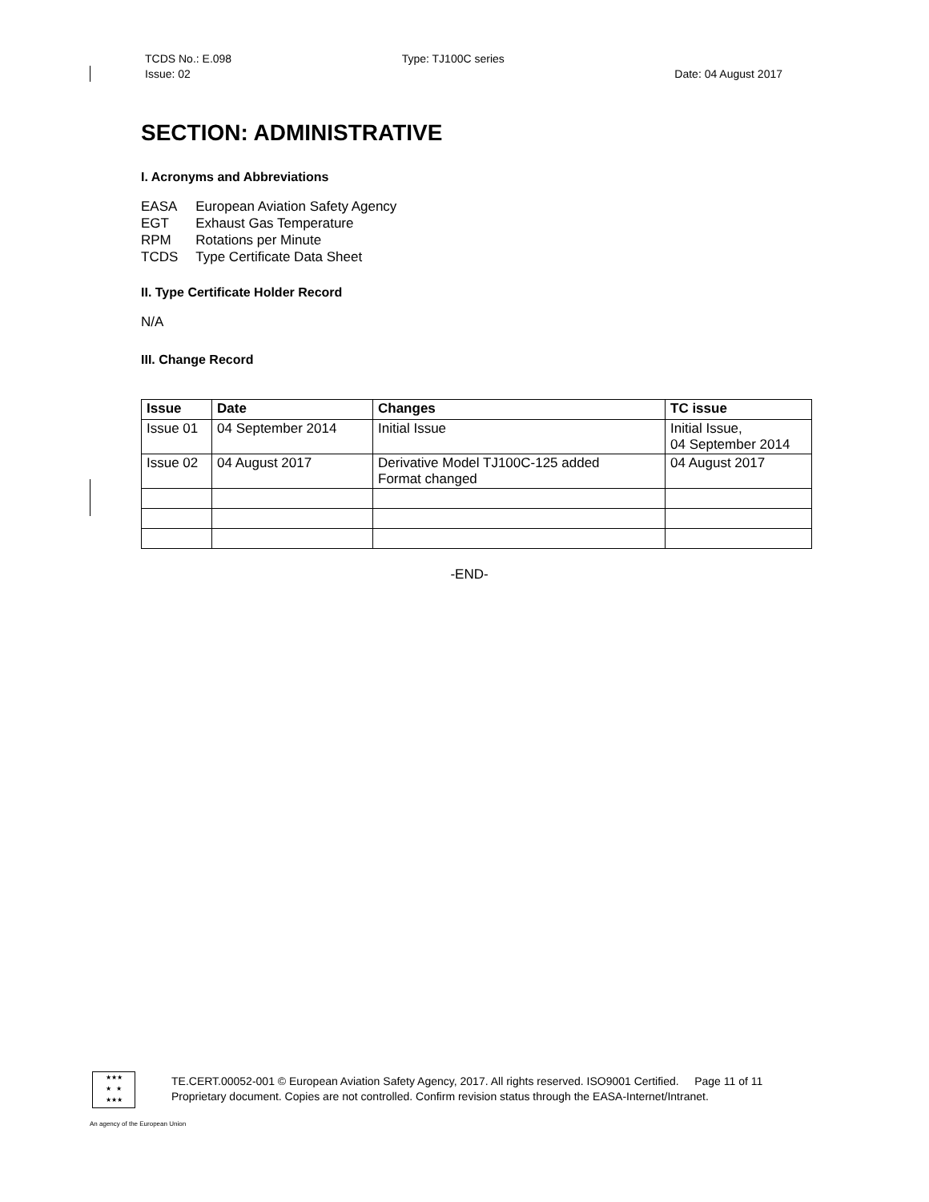TCDS No.: E.098
Issue: 02
Type: TJ100C series
Date: 04 August 2017
SECTION: ADMINISTRATIVE
I. Acronyms and Abbreviations
| EASA | European Aviation Safety Agency |
| EGT | Exhaust Gas Temperature |
| RPM | Rotations per Minute |
| TCDS | Type Certificate Data Sheet |
II. Type Certificate Holder Record
N/A
III. Change Record
| Issue | Date | Changes | TC issue |
| --- | --- | --- | --- |
| Issue 01 | 04 September 2014 | Initial Issue | Initial Issue, 04 September 2014 |
| Issue 02 | 04 August 2017 | Derivative Model TJ100C-125 added Format changed | 04 August 2017 |
-END-
★★★
★ ★
★★★
TE.CERT.00052-001 © European Aviation Safety Agency, 2017. All rights reserved. ISO9001 Certified. Page 11 of 11
Proprietary document. Copies are not controlled. Confirm revision status through the EASA-Internet/Intranet.
An agency of the European Union